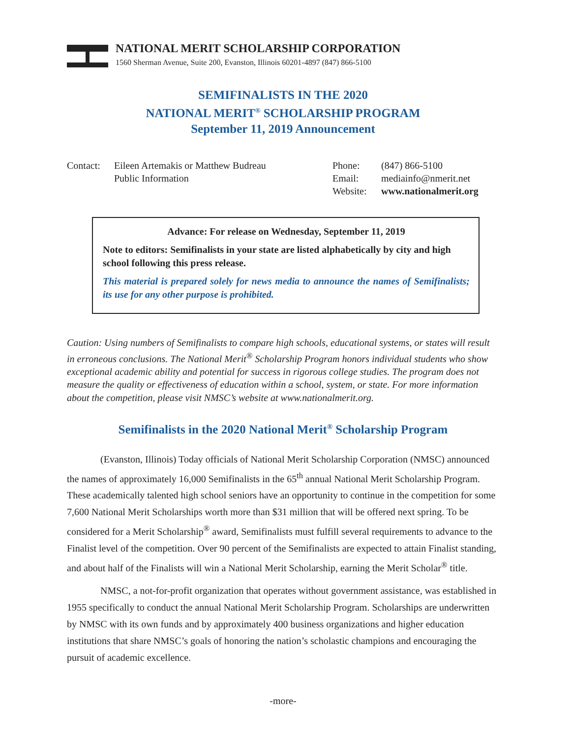NATIONAL MERIT SCHOLARSHIP CORPORATION
1560 Sherman Avenue, Suite 200, Evanston, Illinois 60201-4897 (847) 866-5100
SEMIFINALISTS IN THE 2020
NATIONAL MERIT<sup>®</sup> SCHOLARSHIP PROGRAM
September 11, 2019 Announcement
Contact: Eileen Artemakis or Matthew Budreau
Public Information
Phone:
Email:
Website:
(847) 866-5100
mediainfo@nmerit.net
www.nationalmerit.org
Advance: For release on Wednesday, September 11, 2019
Note to editors: Semifinalists in your state are listed alphabetically by city and high school following this press release.
This material is prepared solely for news media to announce the names of Semifinalists; its use for any other purpose is prohibited.
Caution: Using numbers of Semifinalists to compare high schools, educational systems, or states will result in erroneous conclusions. The National Merit<sup>®</sup> Scholarship Program honors individual students who show exceptional academic ability and potential for success in rigorous college studies. The program does not measure the quality or effectiveness of education within a school, system, or state. For more information about the competition, please visit NMSC’s website at www.nationalmerit.org.
Semifinalists in the 2020 National Merit<sup>®</sup> Scholarship Program
(Evanston, Illinois) Today officials of National Merit Scholarship Corporation (NMSC) announced the names of approximately 16,000 Semifinalists in the 65<sup>th</sup> annual National Merit Scholarship Program. These academically talented high school seniors have an opportunity to continue in the competition for some 7,600 National Merit Scholarships worth more than $31 million that will be offered next spring. To be considered for a Merit Scholarship<sup>®</sup> award, Semifinalists must fulfill several requirements to advance to the Finalist level of the competition. Over 90 percent of the Semifinalists are expected to attain Finalist standing, and about half of the Finalists will win a National Merit Scholarship, earning the Merit Scholar<sup>®</sup> title.
NMSC, a not-for-profit organization that operates without government assistance, was established in 1955 specifically to conduct the annual National Merit Scholarship Program. Scholarships are underwritten by NMSC with its own funds and by approximately 400 business organizations and higher education institutions that share NMSC’s goals of honoring the nation’s scholastic champions and encouraging the pursuit of academic excellence.
-more-